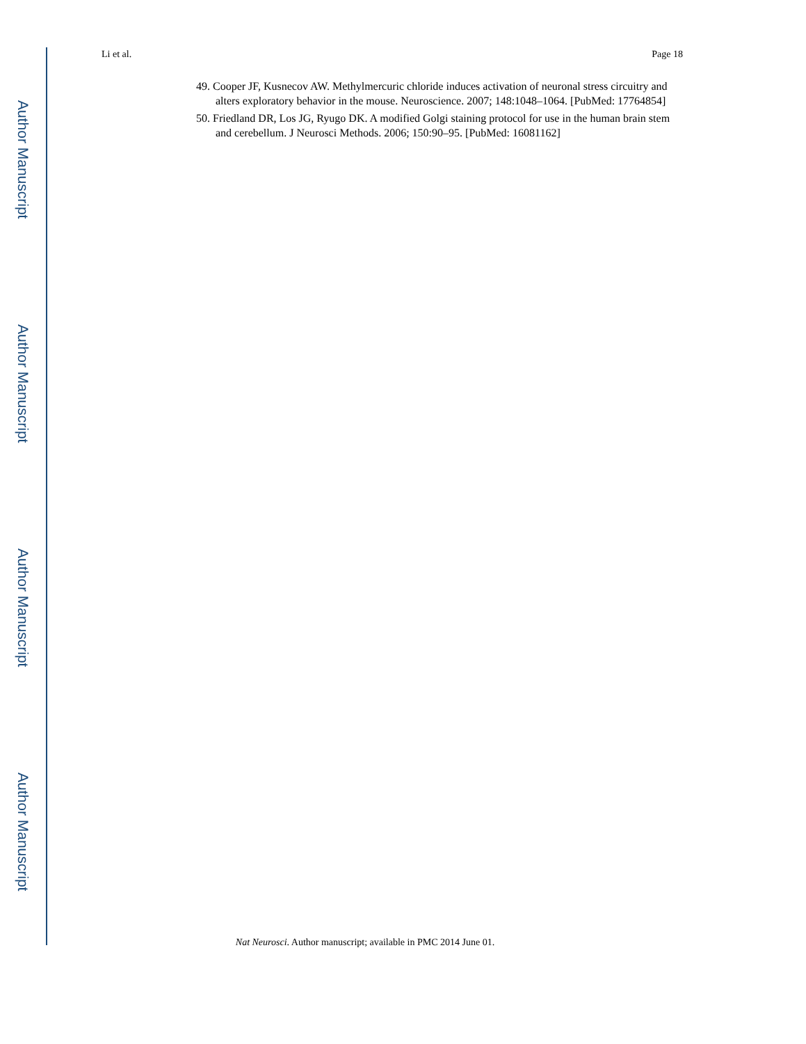Author Manuscript
Author Manuscript
Author Manuscript
Author Manuscript
Li et al. Page 18
49. Cooper JF, Kusnecov AW. Methylmercuric chloride induces activation of neuronal stress circuitry and alters exploratory behavior in the mouse. Neuroscience. 2007; 148:1048–1064. [PubMed: 17764854]
50. Friedland DR, Los JG, Ryugo DK. A modified Golgi staining protocol for use in the human brain stem and cerebellum. J Neurosci Methods. 2006; 150:90–95. [PubMed: 16081162]
Nat Neurosci. Author manuscript; available in PMC 2014 June 01.